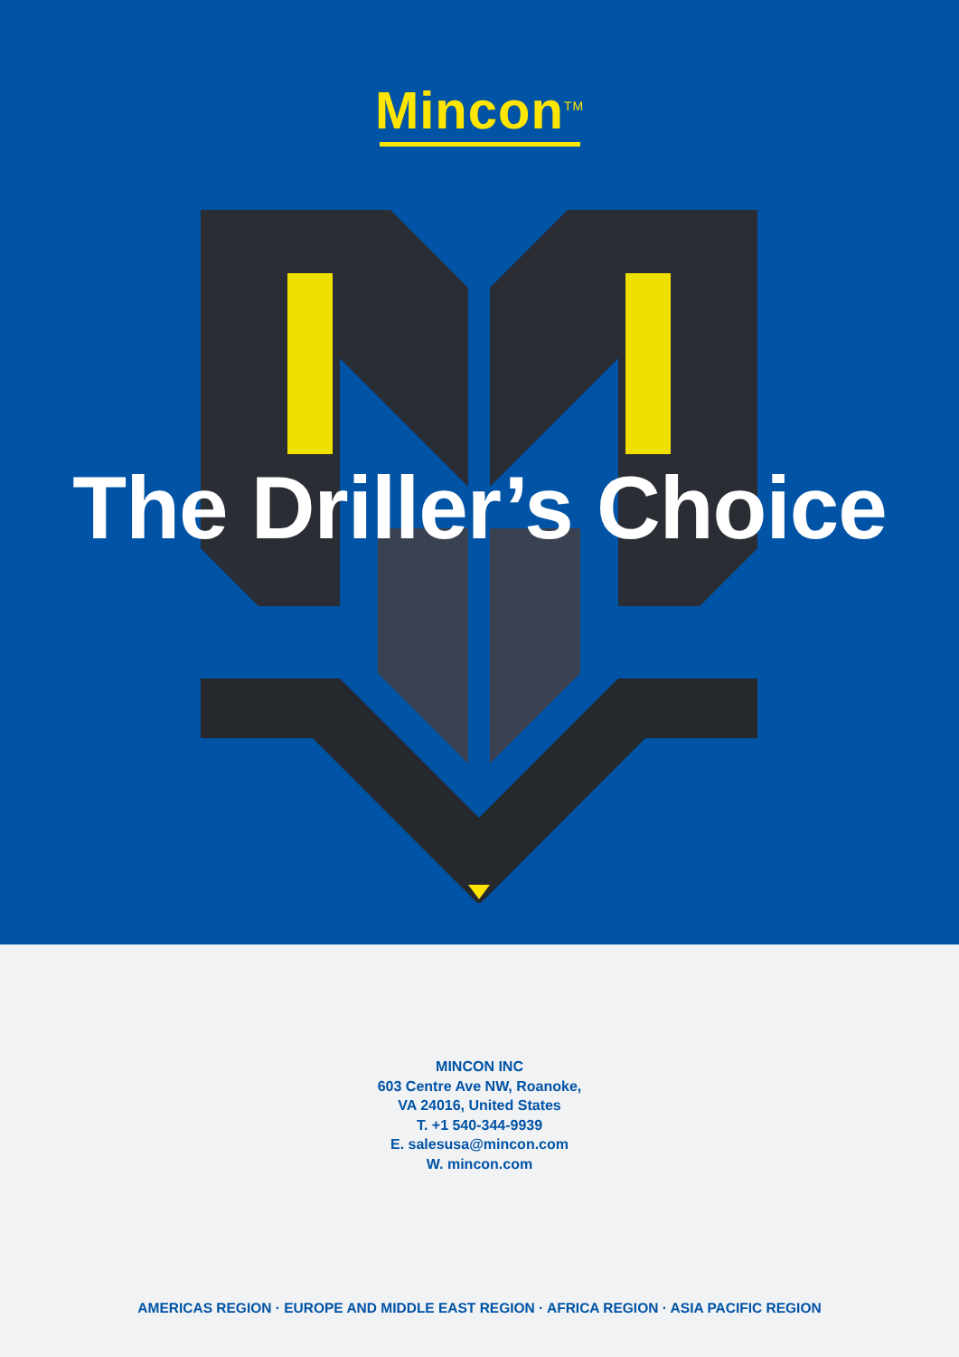Mincon<sup>TM</sup>
The Driller’s Choice
MINCON INC
603 Centre Ave NW, Roanoke,
VA 24016, United States
T. +1 540-344-9939
E. salesusa@mincon.com
W. mincon.com
AMERICAS REGION · EUROPE AND MIDDLE EAST REGION · AFRICA REGION · ASIA PACIFIC REGION